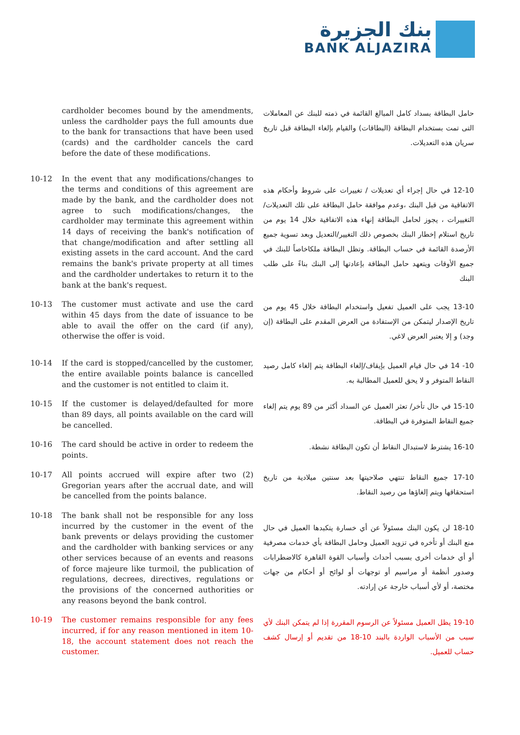بنك الجزيرة
BANK ALJAZIRA
cardholder becomes bound by the amendments, unless the cardholder pays the full amounts due to the bank for transactions that have been used (cards) and the cardholder cancels the card before the date of these modifications.
حامل البطاقة بسداد كامل المبالغ القائمة في ذمته للبنك عن المعاملات التى تمت بستخدام البطاقة (البطاقات) والقيام بإلغاء البطاقة قبل تاريخ سريان هذه التعديلات.
10-12 In the event that any modifications/changes to the terms and conditions of this agreement are made by the bank, and the cardholder does not agree to such modifications/changes, the cardholder may terminate this agreement within 14 days of receiving the bank's notification of that change/modification and after settling all existing assets in the card account. And the card remains the bank's private property at all times and the cardholder undertakes to return it to the bank at the bank's request.
12-10 في حال إجراء أي تعديلات / تغييرات على شروط وأحكام هذه الاتفاقية من قبل البنك ،وعدم موافقة حامل البطاقة على تلك التعديلات/التغييرات ، يجوز لحامل البطاقة إنهاء هذه الاتفاقية خلال 14 يوم من تاريخ استلام إخطار البنك بخصوص ذلك التغيير/التعديل وبعد تسوية جميع الأرصدة القائمة في حساب البطاقة. وتظل البطاقة ملكاخاصاً للبنك في جميع الأوقات ويتعهد حامل البطاقة بإعادتها إلى البنك بناءً على طلب البنك
10-13 The customer must activate and use the card within 45 days from the date of issuance to be able to avail the offer on the card (if any), otherwise the offer is void.
13-10 يجب على العميل تفعيل واستخدام البطاقة خلال 45 يوم من تاريخ الإصدار ليتمكن من الإستفادة من العرض المقدم على البطاقة (إن وجد) و إلا يعتبر العرض لاغي.
10-14 If the card is stopped/cancelled by the customer, the entire available points balance is cancelled and the customer is not entitled to claim it.
10- 14 في حال قيام العميل بإيقاف/إلغاء البطاقة يتم إلغاء كامل رصيد النقاط المتوفر و لا يحق للعميل المطالبة به.
10-15 If the customer is delayed/defaulted for more than 89 days, all points available on the card will be cancelled.
15-10 في حال تأخر/ تعثر العميل عن السداد أكثر من 89 يوم يتم إلغاء جميع النقاط المتوفرة في البطاقة.
10-16 The card should be active in order to redeem the points.
16-10 يشترط لاستبدال النقاط أن تكون البطاقة نشطة.
10-17 All points accrued will expire after two (2) Gregorian years after the accrual date, and will be cancelled from the points balance.
17-10 جميع النقاط تنتهي صلاحيتها بعد سنتين ميلادية من تاريخ استحقاقها ويتم إلغاؤها من رصيد النقاط.
10-18 The bank shall not be responsible for any loss incurred by the customer in the event of the bank prevents or delays providing the customer and the cardholder with banking services or any other services because of an events and reasons of force majeure like turmoil, the publication of regulations, decrees, directives, regulations or the provisions of the concerned authorities or any reasons beyond the bank control.
18-10 لن يكون البنك مسئولاً عن أي خسارة يتكبدها العميل في حال منع البنك أو تأخره في تزويد العميل وحامل البطاقة بأي خدمات مصرفية أو أي خدمات أخرى بسبب أحداث وأسباب القوة القاهرة كالاضطرابات وصدور أنظمة أو مراسيم أو توجهات أو لوائح أو أحكام من جهات مختصة، أو لأي أسباب خارجة عن إرادته.
10-19 The customer remains responsible for any fees incurred, if for any reason mentioned in item 10-18, the account statement does not reach the customer.
19-10 يظل العميل مسئولاً عن الرسوم المقررة إذا لم يتمكن البنك لأي سبب من الأسباب الواردة بالبند 10-18 من تقديم أو إرسال كشف حساب للعميل.